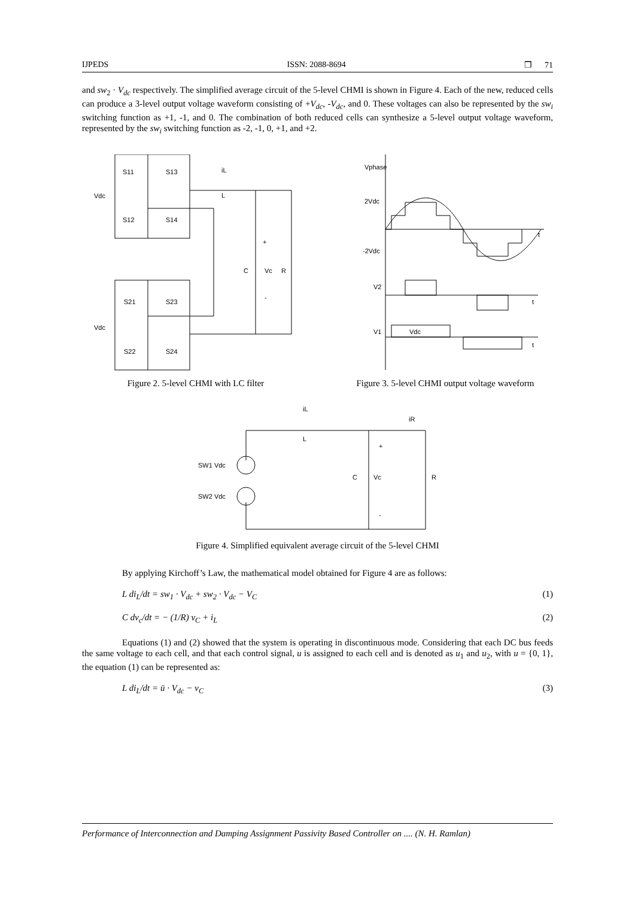IJPEDS ISSN: 2088-8694 ❒ 71
and sw<sub>2</sub> · V<sub>dc</sub> respectively. The simplified average circuit of the 5-level CHMI is shown in Figure 4. Each of the new, reduced cells can produce a 3-level output voltage waveform consisting of +V<sub>dc</sub>, -V<sub>dc</sub>, and 0. These voltages can also be represented by the sw<sub>i</sub> switching function as +1, -1, and 0. The combination of both reduced cells can synthesize a 5-level output voltage waveform, represented by the sw<sub>i</sub> switching function as -2, -1, 0, +1, and +2.
S11
S13
iL
L
Vdc
S12
S14
+
C
Vc
R
-
S21
S23
Vdc
S22
S24
Figure 2. 5-level CHMI with LC filter
Vphase
2Vdc
t
-2Vdc
V2
t
V1
Vdc
t
Figure 3. 5-level CHMI output voltage waveform
iL
L
iR
+
SW1 Vdc
SW2 Vdc
C
Vc
R
-
Figure 4. Simplified equivalent average circuit of the 5-level CHMI
By applying Kirchoff’s Law, the mathematical model obtained for Figure 4 are as follows:
L di<sub>L</sub>/dt = sw<sub>1</sub> · V<sub>dc</sub> + sw<sub>2</sub> · V<sub>dc</sub> − V<sub>C</sub> (1)
C dv<sub>c</sub>/dt = − (1/R) v<sub>C</sub> + i<sub>L</sub> (2)
Equations (1) and (2) showed that the system is operating in discontinuous mode. Considering that each DC bus feeds the same voltage to each cell, and that each control signal, u is assigned to each cell and is denoted as u<sub>1</sub> and u<sub>2</sub>, with u = {0, 1}, the equation (1) can be represented as:
L di<sub>L</sub>/dt = ū · V<sub>dc</sub> − v<sub>C</sub> (3)
Performance of Interconnection and Damping Assignment Passivity Based Controller on .... (N. H. Ramlan)